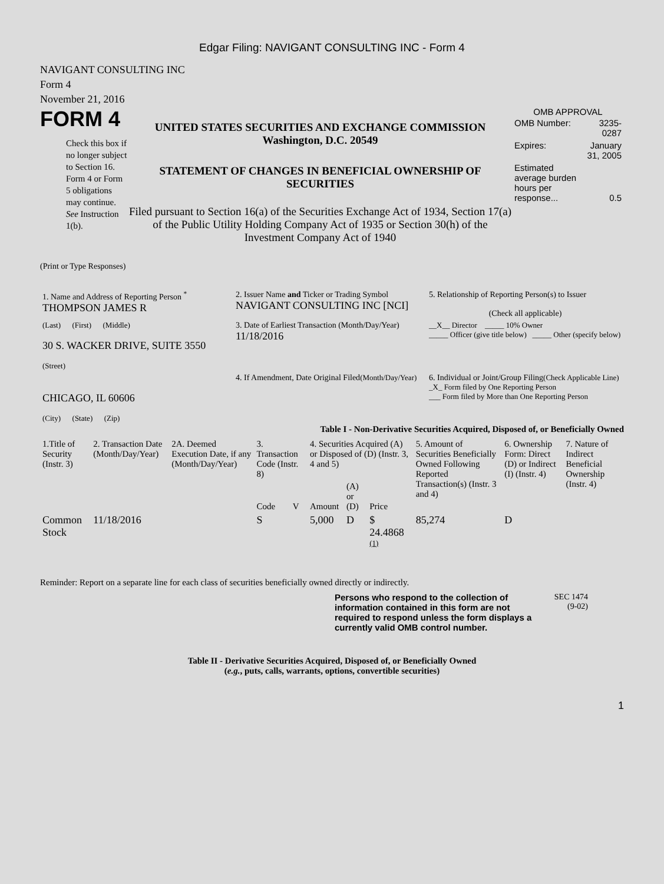Edgar Filing: NAVIGANT CONSULTING INC - Form 4
NAVIGANT CONSULTING INC
Form 4
November 21, 2016
FORM 4
Check this box if no longer subject to Section 16. Form 4 or Form 5 obligations may continue. See Instruction 1(b).
UNITED STATES SECURITIES AND EXCHANGE COMMISSION
Washington, D.C. 20549
STATEMENT OF CHANGES IN BENEFICIAL OWNERSHIP OF SECURITIES
Filed pursuant to Section 16(a) of the Securities Exchange Act of 1934, Section 17(a) of the Public Utility Holding Company Act of 1935 or Section 30(h) of the Investment Company Act of 1940
OMB APPROVAL
| OMB Number: | 3235-0287 |
| Expires: | January 31, 2005 |
| Estimated average burden hours per response... | 0.5 |
(Print or Type Responses)
| 1. Name and Address of Reporting Person <sup>*</sup> THOMPSON JAMES R | 2. Issuer Name and Ticker or Trading Symbol NAVIGANT CONSULTING INC [NCI] | 5. Relationship of Reporting Person(s) to Issuer (Check all applicable) |
| (Last) (First) (Middle) 30 S. WACKER DRIVE, SUITE 3550 (Street) | 3. Date of Earliest Transaction (Month/Day/Year) 11/18/2016 | __X__ Director _____ 10% Owner _____ Officer (give title below) _____ Other (specify below) |
| CHICAGO, IL 60606 (City) (State) (Zip) | 4. If Amendment, Date Original Filed (Month/Day/Year) | 6. Individual or Joint/Group Filing (Check Applicable Line) _X_ Form filed by One Reporting Person ___ Form filed by More than One Reporting Person |
Table I - Non-Derivative Securities Acquired, Disposed of, or Beneficially Owned
| 1.Title of Security (Instr. 3) | 2. Transaction Date (Month/Day/Year) | 2A. Deemed Execution Date, if any (Month/Day/Year) | 3. Transaction Code (Instr. 8) | | 4. Securities Acquired (A) or Disposed of (D) (Instr. 3, 4 and 5) | | | 5. Amount of Securities Beneficially Owned Following Reported Transaction(s) (Instr. 3 and 4) | 6. Ownership Form: Direct (D) or Indirect (I) (Instr. 4) | 7. Nature of Indirect Beneficial Ownership (Instr. 4) |
| --- | --- | --- | --- | --- | --- | --- | --- | --- | --- | --- |
| | | | Code | V | Amount | (A) or (D) | Price | | | |
| Common Stock | 11/18/2016 | | S | | 5,000 | D | $ 24.4868 <sup>(1)</sup> | 85,274 | D | |
Reminder: Report on a separate line for each class of securities beneficially owned directly or indirectly.
Persons who respond to the collection of information contained in this form are not required to respond unless the form displays a currently valid OMB control number.
SEC 1474
(9-02)
Table II - Derivative Securities Acquired, Disposed of, or Beneficially Owned
(e.g., puts, calls, warrants, options, convertible securities)
1